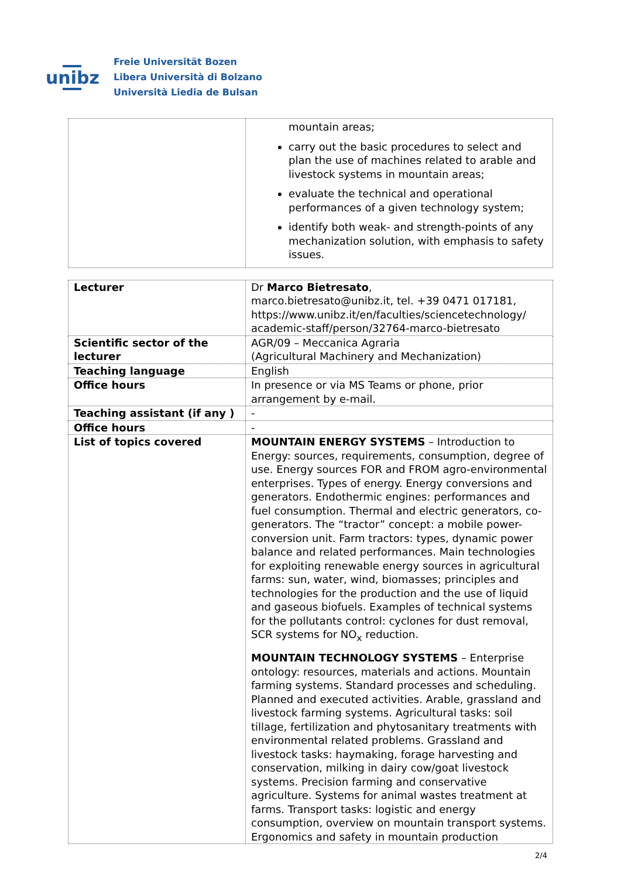unibz
Freie Universität Bozen
Libera Università di Bolzano
Università Liedia de Bulsan
| | mountain areas; carry out the basic procedures to select and plan the use of machines related to arable and livestock systems in mountain areas; evaluate the technical and operational performances of a given technology system; identify both weak- and strength-points of any mechanization solution, with emphasis to safety issues. |
| Lecturer | Dr Marco Bietresato , marco.bietresato@unibz.it, tel. +39 0471 017181, https://www.unibz.it/en/faculties/sciencetechnology/ academic-staff/person/32764-marco-bietresato |
| Scientific sector of the lecturer | AGR/09 – Meccanica Agraria (Agricultural Machinery and Mechanization) |
| Teaching language | English |
| Office hours | In presence or via MS Teams or phone, prior arrangement by e-mail. |
| Teaching assistant (if any ) | - |
| Office hours | - |
| List of topics covered | MOUNTAIN ENERGY SYSTEMS – Introduction to Energy: sources, requirements, consumption, degree of use. Energy sources FOR and FROM agro-environmental enterprises. Types of energy. Energy conversions and generators. Endothermic engines: performances and fuel consumption. Thermal and electric generators, co-generators. The “tractor” concept: a mobile power-conversion unit. Farm tractors: types, dynamic power balance and related performances. Main technologies for exploiting renewable energy sources in agricultural farms: sun, water, wind, biomasses; principles and technologies for the production and the use of liquid and gaseous biofuels. Examples of technical systems for the pollutants control: cyclones for dust removal, SCR systems for NO<sub>x</sub> reduction. MOUNTAIN TECHNOLOGY SYSTEMS – Enterprise ontology: resources, materials and actions. Mountain farming systems. Standard processes and scheduling. Planned and executed activities. Arable, grassland and livestock farming systems. Agricultural tasks: soil tillage, fertilization and phytosanitary treatments with environmental related problems. Grassland and livestock tasks: haymaking, forage harvesting and conservation, milking in dairy cow/goat livestock systems. Precision farming and conservative agriculture. Systems for animal wastes treatment at farms. Transport tasks: logistic and energy consumption, overview on mountain transport systems. Ergonomics and safety in mountain production |
2/4